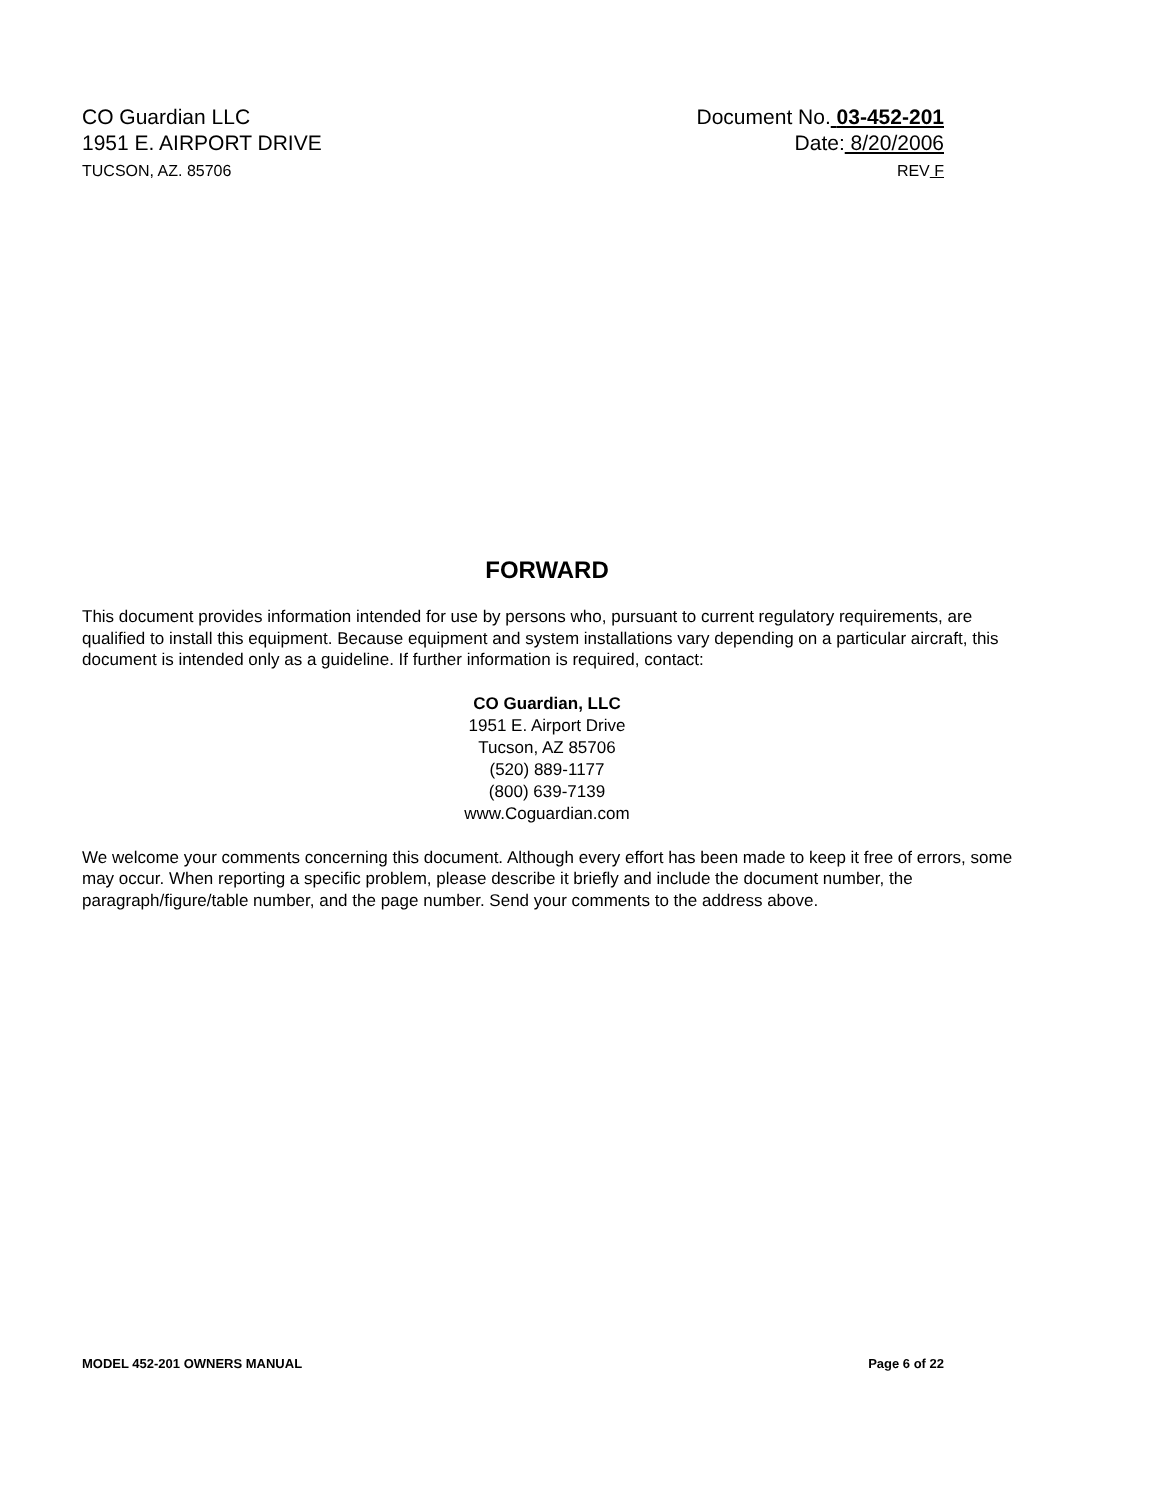CO Guardian LLC
1951 E. AIRPORT DRIVE
TUCSON, AZ. 85706
Document No. 03-452-201
Date: 8/20/2006
REV F
FORWARD
This document provides information intended for use by persons who, pursuant to current regulatory requirements, are qualified to install this equipment. Because equipment and system installations vary depending on a particular aircraft, this document is intended only as a guideline. If further information is required, contact:
CO Guardian, LLC
1951 E. Airport Drive
Tucson, AZ 85706
(520) 889-1177
(800) 639-7139
www.Coguardian.com
We welcome your comments concerning this document. Although every effort has been made to keep it free of errors, some may occur. When reporting a specific problem, please describe it briefly and include the document number, the paragraph/figure/table number, and the page number. Send your comments to the address above.
MODEL 452-201 OWNERS MANUAL Page 6 of 22